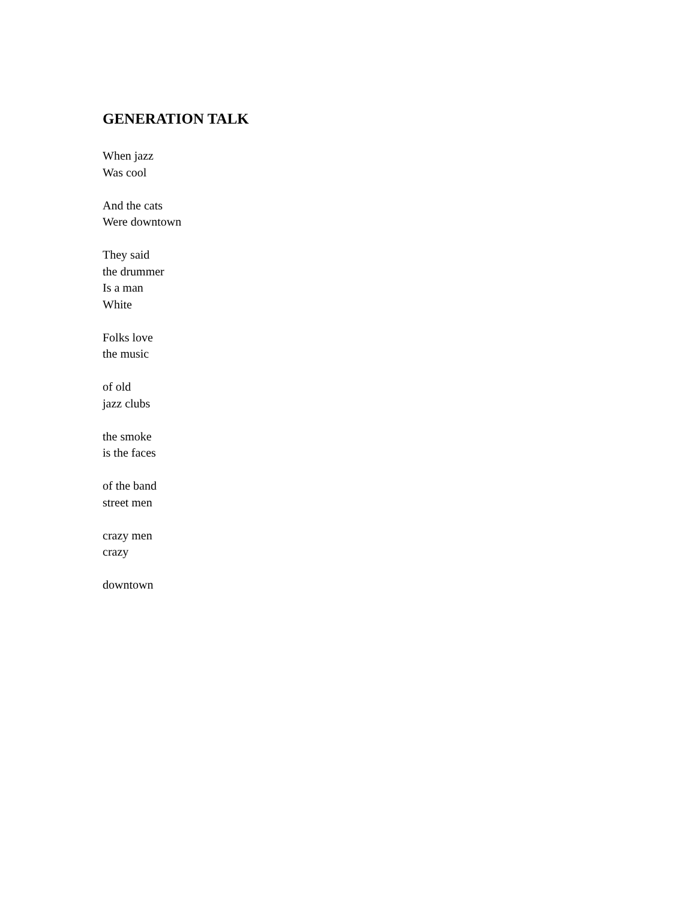GENERATION TALK
When jazz
Was cool
And the cats
Were downtown
They said
the drummer
Is a man
White
Folks love
the music
of old
jazz clubs
the smoke
is the faces
of the band
street men
crazy men
crazy
downtown